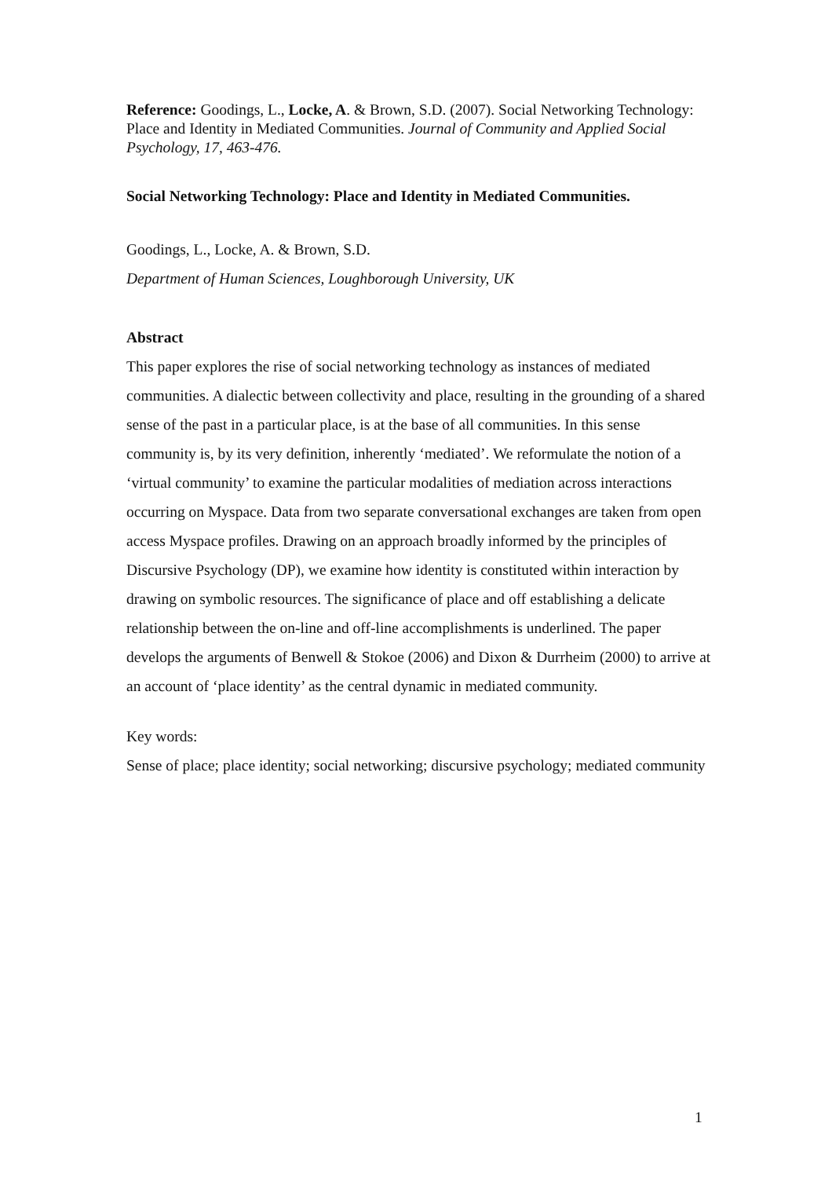Reference: Goodings, L., Locke, A. & Brown, S.D. (2007). Social Networking Technology: Place and Identity in Mediated Communities. Journal of Community and Applied Social Psychology, 17, 463-476.
Social Networking Technology: Place and Identity in Mediated Communities.
Goodings, L., Locke, A. & Brown, S.D.
Department of Human Sciences, Loughborough University, UK
Abstract
This paper explores the rise of social networking technology as instances of mediated communities. A dialectic between collectivity and place, resulting in the grounding of a shared sense of the past in a particular place, is at the base of all communities. In this sense community is, by its very definition, inherently ‘mediated’. We reformulate the notion of a ‘virtual community’ to examine the particular modalities of mediation across interactions occurring on Myspace. Data from two separate conversational exchanges are taken from open access Myspace profiles. Drawing on an approach broadly informed by the principles of Discursive Psychology (DP), we examine how identity is constituted within interaction by drawing on symbolic resources. The significance of place and off establishing a delicate relationship between the on-line and off-line accomplishments is underlined. The paper develops the arguments of Benwell & Stokoe (2006) and Dixon & Durrheim (2000) to arrive at an account of ‘place identity’ as the central dynamic in mediated community.
Key words:
Sense of place; place identity; social networking; discursive psychology; mediated community
1